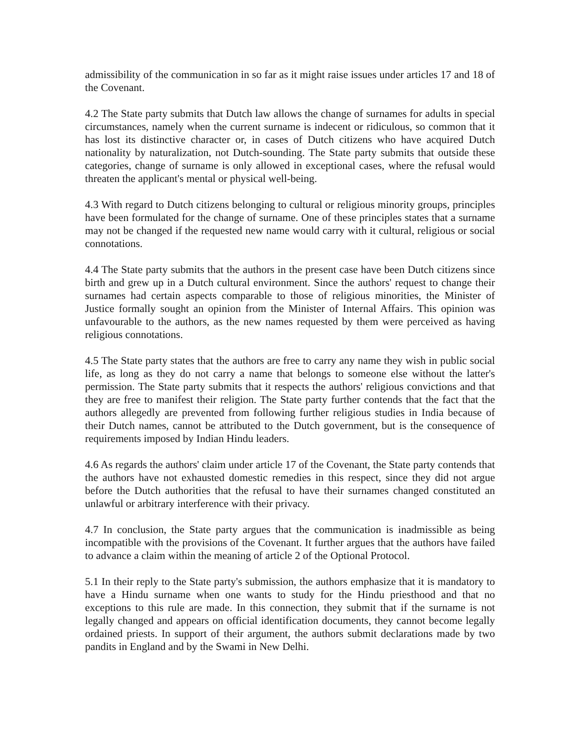admissibility of the communication in so far as it might raise issues under articles 17 and 18 of the Covenant.
4.2 The State party submits that Dutch law allows the change of surnames for adults in special circumstances, namely when the current surname is indecent or ridiculous, so common that it has lost its distinctive character or, in cases of Dutch citizens who have acquired Dutch nationality by naturalization, not Dutch-sounding. The State party submits that outside these categories, change of surname is only allowed in exceptional cases, where the refusal would threaten the applicant's mental or physical well-being.
4.3 With regard to Dutch citizens belonging to cultural or religious minority groups, principles have been formulated for the change of surname. One of these principles states that a surname may not be changed if the requested new name would carry with it cultural, religious or social connotations.
4.4 The State party submits that the authors in the present case have been Dutch citizens since birth and grew up in a Dutch cultural environment. Since the authors' request to change their surnames had certain aspects comparable to those of religious minorities, the Minister of Justice formally sought an opinion from the Minister of Internal Affairs. This opinion was unfavourable to the authors, as the new names requested by them were perceived as having religious connotations.
4.5 The State party states that the authors are free to carry any name they wish in public social life, as long as they do not carry a name that belongs to someone else without the latter's permission. The State party submits that it respects the authors' religious convictions and that they are free to manifest their religion. The State party further contends that the fact that the authors allegedly are prevented from following further religious studies in India because of their Dutch names, cannot be attributed to the Dutch government, but is the consequence of requirements imposed by Indian Hindu leaders.
4.6 As regards the authors' claim under article 17 of the Covenant, the State party contends that the authors have not exhausted domestic remedies in this respect, since they did not argue before the Dutch authorities that the refusal to have their surnames changed constituted an unlawful or arbitrary interference with their privacy.
4.7 In conclusion, the State party argues that the communication is inadmissible as being incompatible with the provisions of the Covenant. It further argues that the authors have failed to advance a claim within the meaning of article 2 of the Optional Protocol.
5.1 In their reply to the State party's submission, the authors emphasize that it is mandatory to have a Hindu surname when one wants to study for the Hindu priesthood and that no exceptions to this rule are made. In this connection, they submit that if the surname is not legally changed and appears on official identification documents, they cannot become legally ordained priests. In support of their argument, the authors submit declarations made by two pandits in England and by the Swami in New Delhi.